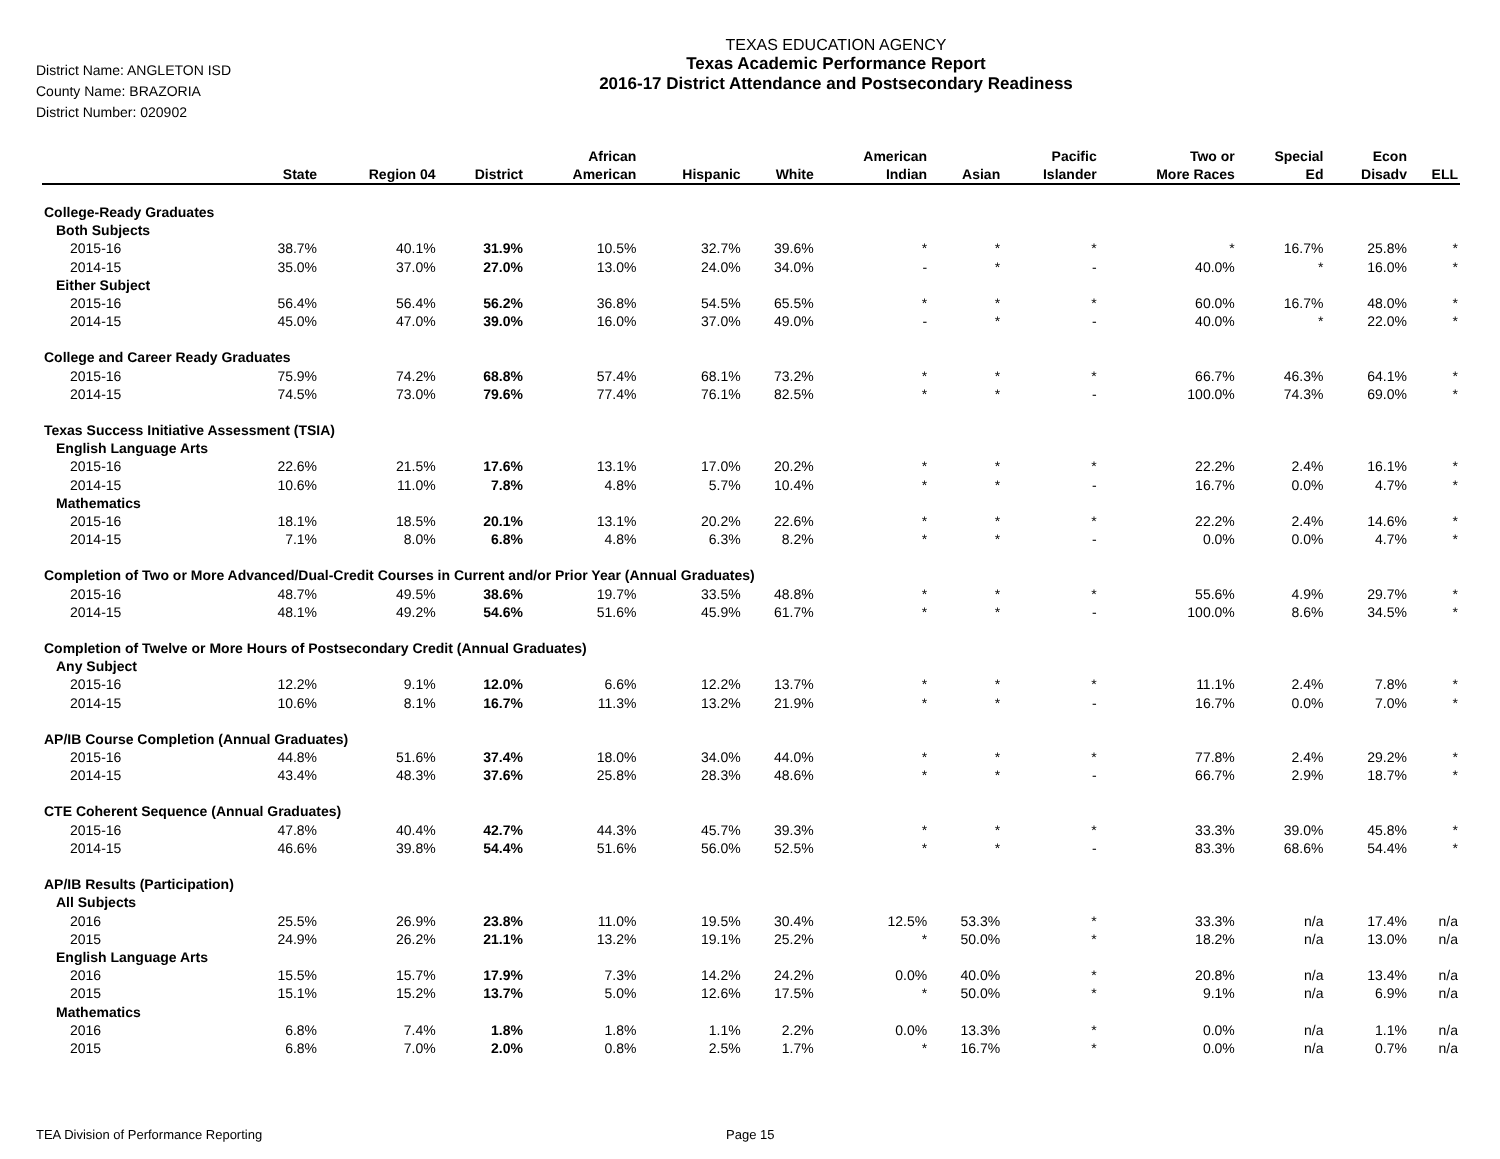District Name: ANGLETON ISD
County Name: BRAZORIA
District Number: 020902
TEXAS EDUCATION AGENCY
Texas Academic Performance Report
2016-17 District Attendance and Postsecondary Readiness
| | State | Region 04 | District | African American | Hispanic | White | American Indian | Asian | Pacific Islander | Two or More Races | Special Ed | Econ Disadv | ELL |
| --- | --- | --- | --- | --- | --- | --- | --- | --- | --- | --- | --- | --- | --- |
| College-Ready Graduates | | | | | | | | | | | | | |
| Both Subjects | | | | | | | | | | | | | |
| 2015-16 | 38.7% | 40.1% | 31.9% | 10.5% | 32.7% | 39.6% | * | * | * | * | 16.7% | 25.8% | * |
| 2014-15 | 35.0% | 37.0% | 27.0% | 13.0% | 24.0% | 34.0% | - | * | - | 40.0% | * | 16.0% | * |
| Either Subject | | | | | | | | | | | | | |
| 2015-16 | 56.4% | 56.4% | 56.2% | 36.8% | 54.5% | 65.5% | * | * | * | 60.0% | 16.7% | 48.0% | * |
| 2014-15 | 45.0% | 47.0% | 39.0% | 16.0% | 37.0% | 49.0% | - | * | - | 40.0% | * | 22.0% | * |
| College and Career Ready Graduates | | | | | | | | | | | | | |
| 2015-16 | 75.9% | 74.2% | 68.8% | 57.4% | 68.1% | 73.2% | * | * | * | 66.7% | 46.3% | 64.1% | * |
| 2014-15 | 74.5% | 73.0% | 79.6% | 77.4% | 76.1% | 82.5% | * | * | - | 100.0% | 74.3% | 69.0% | * |
| Texas Success Initiative Assessment (TSIA) | | | | | | | | | | | | | |
| English Language Arts | | | | | | | | | | | | | |
| 2015-16 | 22.6% | 21.5% | 17.6% | 13.1% | 17.0% | 20.2% | * | * | * | 22.2% | 2.4% | 16.1% | * |
| 2014-15 | 10.6% | 11.0% | 7.8% | 4.8% | 5.7% | 10.4% | * | * | - | 16.7% | 0.0% | 4.7% | * |
| Mathematics | | | | | | | | | | | | | |
| 2015-16 | 18.1% | 18.5% | 20.1% | 13.1% | 20.2% | 22.6% | * | * | * | 22.2% | 2.4% | 14.6% | * |
| 2014-15 | 7.1% | 8.0% | 6.8% | 4.8% | 6.3% | 8.2% | * | * | - | 0.0% | 0.0% | 4.7% | * |
| Completion of Two or More Advanced/Dual-Credit Courses in Current and/or Prior Year (Annual Graduates) | | | | | | | | | | | | | |
| 2015-16 | 48.7% | 49.5% | 38.6% | 19.7% | 33.5% | 48.8% | * | * | * | 55.6% | 4.9% | 29.7% | * |
| 2014-15 | 48.1% | 49.2% | 54.6% | 51.6% | 45.9% | 61.7% | * | * | - | 100.0% | 8.6% | 34.5% | * |
| Completion of Twelve or More Hours of Postsecondary Credit (Annual Graduates) | | | | | | | | | | | | | |
| Any Subject | | | | | | | | | | | | | |
| 2015-16 | 12.2% | 9.1% | 12.0% | 6.6% | 12.2% | 13.7% | * | * | * | 11.1% | 2.4% | 7.8% | * |
| 2014-15 | 10.6% | 8.1% | 16.7% | 11.3% | 13.2% | 21.9% | * | * | - | 16.7% | 0.0% | 7.0% | * |
| AP/IB Course Completion (Annual Graduates) | | | | | | | | | | | | | |
| 2015-16 | 44.8% | 51.6% | 37.4% | 18.0% | 34.0% | 44.0% | * | * | * | 77.8% | 2.4% | 29.2% | * |
| 2014-15 | 43.4% | 48.3% | 37.6% | 25.8% | 28.3% | 48.6% | * | * | - | 66.7% | 2.9% | 18.7% | * |
| CTE Coherent Sequence (Annual Graduates) | | | | | | | | | | | | | |
| 2015-16 | 47.8% | 40.4% | 42.7% | 44.3% | 45.7% | 39.3% | * | * | * | 33.3% | 39.0% | 45.8% | * |
| 2014-15 | 46.6% | 39.8% | 54.4% | 51.6% | 56.0% | 52.5% | * | * | - | 83.3% | 68.6% | 54.4% | * |
| AP/IB Results (Participation) | | | | | | | | | | | | | |
| All Subjects | | | | | | | | | | | | | |
| 2016 | 25.5% | 26.9% | 23.8% | 11.0% | 19.5% | 30.4% | 12.5% | 53.3% | * | 33.3% | n/a | 17.4% | n/a |
| 2015 | 24.9% | 26.2% | 21.1% | 13.2% | 19.1% | 25.2% | * | 50.0% | * | 18.2% | n/a | 13.0% | n/a |
| English Language Arts | | | | | | | | | | | | | |
| 2016 | 15.5% | 15.7% | 17.9% | 7.3% | 14.2% | 24.2% | 0.0% | 40.0% | * | 20.8% | n/a | 13.4% | n/a |
| 2015 | 15.1% | 15.2% | 13.7% | 5.0% | 12.6% | 17.5% | * | 50.0% | * | 9.1% | n/a | 6.9% | n/a |
| Mathematics | | | | | | | | | | | | | |
| 2016 | 6.8% | 7.4% | 1.8% | 1.8% | 1.1% | 2.2% | 0.0% | 13.3% | * | 0.0% | n/a | 1.1% | n/a |
| 2015 | 6.8% | 7.0% | 2.0% | 0.8% | 2.5% | 1.7% | * | 16.7% | * | 0.0% | n/a | 0.7% | n/a |
TEA Division of Performance Reporting Page 15